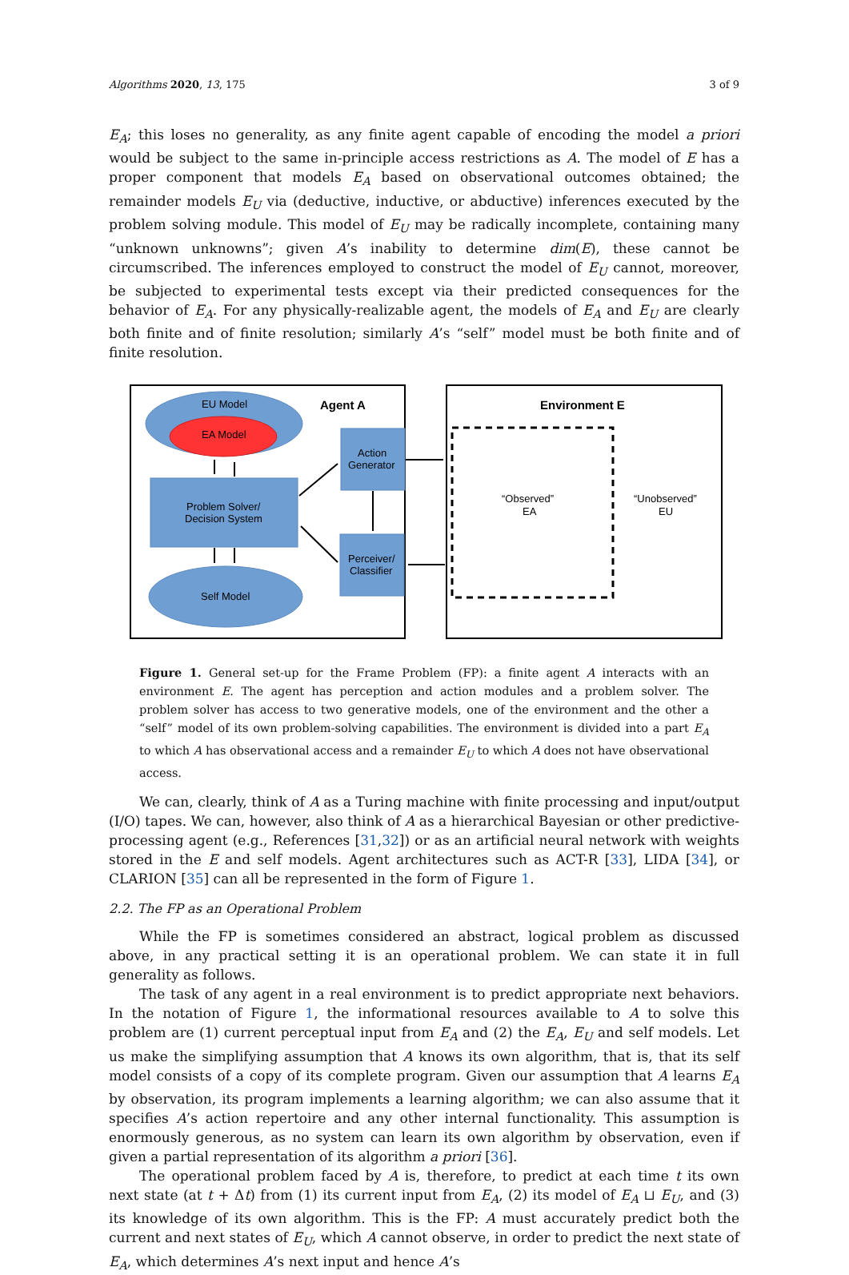Algorithms 2020, 13, 175 3 of 9
E<sub>A</sub>; this loses no generality, as any finite agent capable of encoding the model a priori would be subject to the same in-principle access restrictions as A. The model of E has a proper component that models E<sub>A</sub> based on observational outcomes obtained; the remainder models E<sub>U</sub> via (deductive, inductive, or abductive) inferences executed by the problem solving module. This model of E<sub>U</sub> may be radically incomplete, containing many “unknown unknowns”; given A’s inability to determine dim(E), these cannot be circumscribed. The inferences employed to construct the model of E<sub>U</sub> cannot, moreover, be subjected to experimental tests except via their predicted consequences for the behavior of E<sub>A</sub>. For any physically-realizable agent, the models of E<sub>A</sub> and E<sub>U</sub> are clearly both finite and of finite resolution; similarly A’s “self” model must be both finite and of finite resolution.
EU Model
EA Model
Agent A
Problem Solver/
Decision System
Self Model
Action
Generator
Perceiver/
Classifier
Environment E
“Observed”
EA
“Unobserved”
EU
Figure 1. General set-up for the Frame Problem (FP): a finite agent A interacts with an environment E. The agent has perception and action modules and a problem solver. The problem solver has access to two generative models, one of the environment and the other a “self” model of its own problem-solving capabilities. The environment is divided into a part E<sub>A</sub> to which A has observational access and a remainder E<sub>U</sub> to which A does not have observational access.
We can, clearly, think of A as a Turing machine with finite processing and input/output (I/O) tapes. We can, however, also think of A as a hierarchical Bayesian or other predictive-processing agent (e.g., References [31,32]) or as an artificial neural network with weights stored in the E and self models. Agent architectures such as ACT-R [33], LIDA [34], or CLARION [35] can all be represented in the form of Figure 1.
2.2. The FP as an Operational Problem
While the FP is sometimes considered an abstract, logical problem as discussed above, in any practical setting it is an operational problem. We can state it in full generality as follows.
The task of any agent in a real environment is to predict appropriate next behaviors. In the notation of Figure 1, the informational resources available to A to solve this problem are (1) current perceptual input from E<sub>A</sub> and (2) the E<sub>A</sub>, E<sub>U</sub> and self models. Let us make the simplifying assumption that A knows its own algorithm, that is, that its self model consists of a copy of its complete program. Given our assumption that A learns E<sub>A</sub> by observation, its program implements a learning algorithm; we can also assume that it specifies A’s action repertoire and any other internal functionality. This assumption is enormously generous, as no system can learn its own algorithm by observation, even if given a partial representation of its algorithm a priori [36].
The operational problem faced by A is, therefore, to predict at each time t its own next state (at t + Δt) from (1) its current input from E<sub>A</sub>, (2) its model of E<sub>A</sub> ⊔ E<sub>U</sub>, and (3) its knowledge of its own algorithm. This is the FP: A must accurately predict both the current and next states of E<sub>U</sub>, which A cannot observe, in order to predict the next state of E<sub>A</sub>, which determines A’s next input and hence A’s